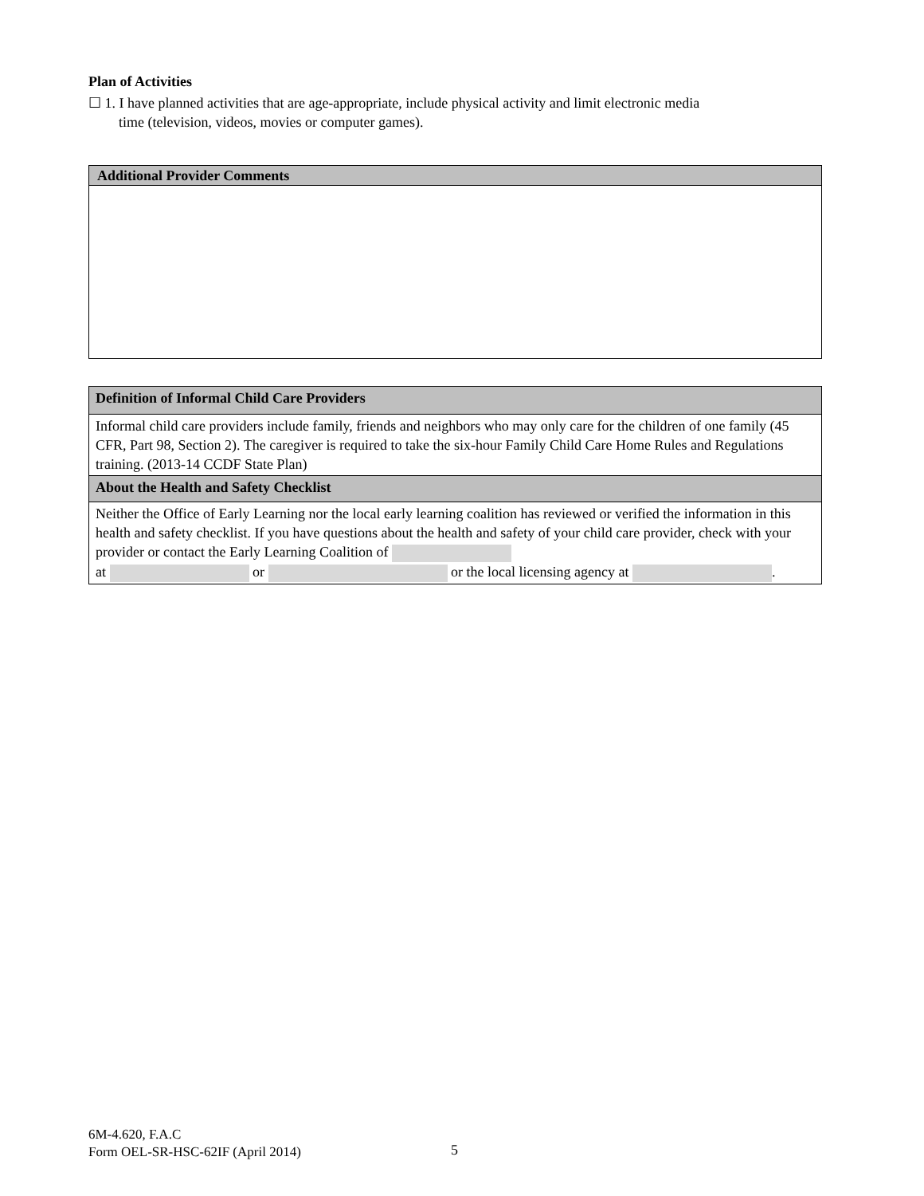Plan of Activities
☐ 1. I have planned activities that are age-appropriate, include physical activity and limit electronic media
time (television, videos, movies or computer games).
| Additional Provider Comments |
| --- |
| Definition of Informal Child Care Providers |
| --- |
| Informal child care providers include family, friends and neighbors who may only care for the children of one family (45 CFR, Part 98, Section 2). The caregiver is required to take the six-hour Family Child Care Home Rules and Regulations training. (2013-14 CCDF State Plan) |
| About the Health and Safety Checklist |
| Neither the Office of Early Learning nor the local early learning coalition has reviewed or verified the information in this health and safety checklist. If you have questions about the health and safety of your child care provider, check with your provider or contact the Early Learning Coalition of at or or the local licensing agency at . |
6M-4.620, F.A.C
Form OEL-SR-HSC-62IF (April 2014)
5